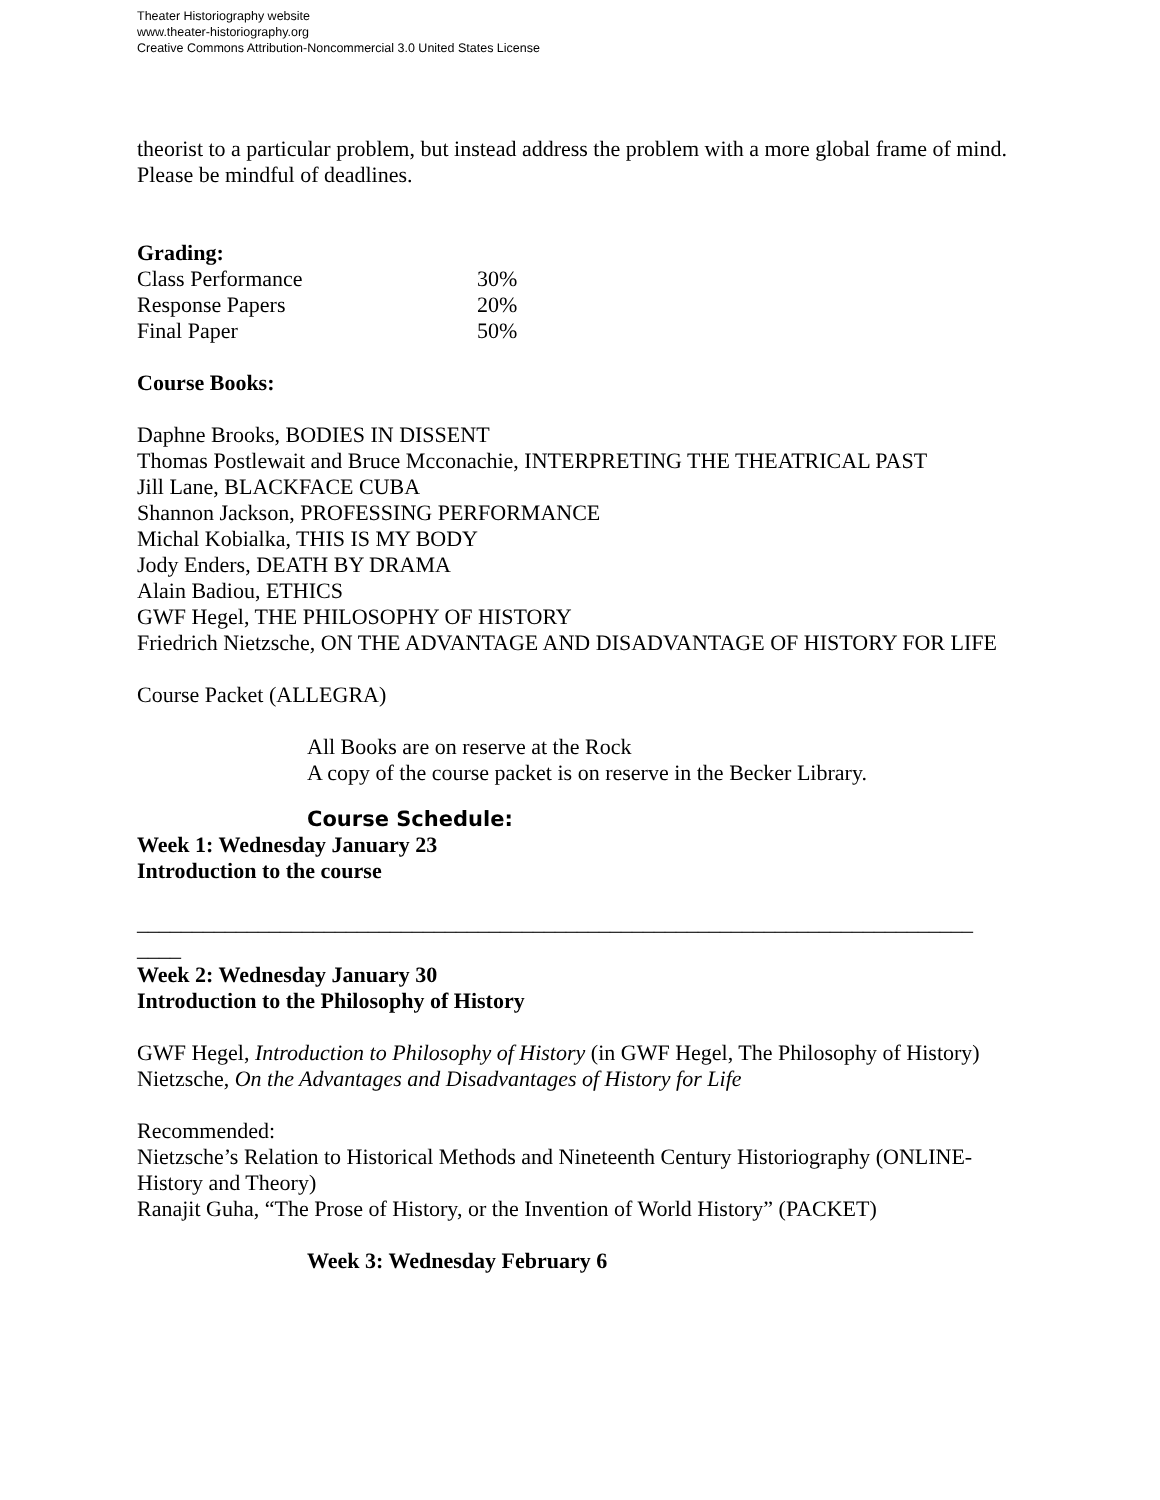Theater Historiography website
www.theater-historiography.org
Creative Commons Attribution-Noncommercial 3.0 United States License
theorist to a particular problem, but instead address the problem with a more global frame of mind. Please be mindful of deadlines.
Grading:
| Class Performance | 30% |
| Response Papers | 20% |
| Final Paper | 50% |
Course Books:
Daphne Brooks, BODIES IN DISSENT
Thomas Postlewait and Bruce Mcconachie, INTERPRETING THE THEATRICAL PAST
Jill Lane, BLACKFACE CUBA
Shannon Jackson, PROFESSING PERFORMANCE
Michal Kobialka, THIS IS MY BODY
Jody Enders, DEATH BY DRAMA
Alain Badiou, ETHICS
GWF Hegel, THE PHILOSOPHY OF HISTORY
Friedrich Nietzsche, ON THE ADVANTAGE AND DISADVANTAGE OF HISTORY FOR LIFE
Course Packet (ALLEGRA)
All Books are on reserve at the Rock
A copy of the course packet is on reserve in the Becker Library.
Course Schedule:
Week 1: Wednesday January 23
Introduction to the course
____________________________________________________________________________
____
Week 2: Wednesday January 30
Introduction to the Philosophy of History
GWF Hegel, Introduction to Philosophy of History (in GWF Hegel, The Philosophy of History)
Nietzsche, On the Advantages and Disadvantages of History for Life
Recommended:
Nietzsche’s Relation to Historical Methods and Nineteenth Century Historiography (ONLINE-History and Theory)
Ranajit Guha, “The Prose of History, or the Invention of World History” (PACKET)
Week 3: Wednesday February 6